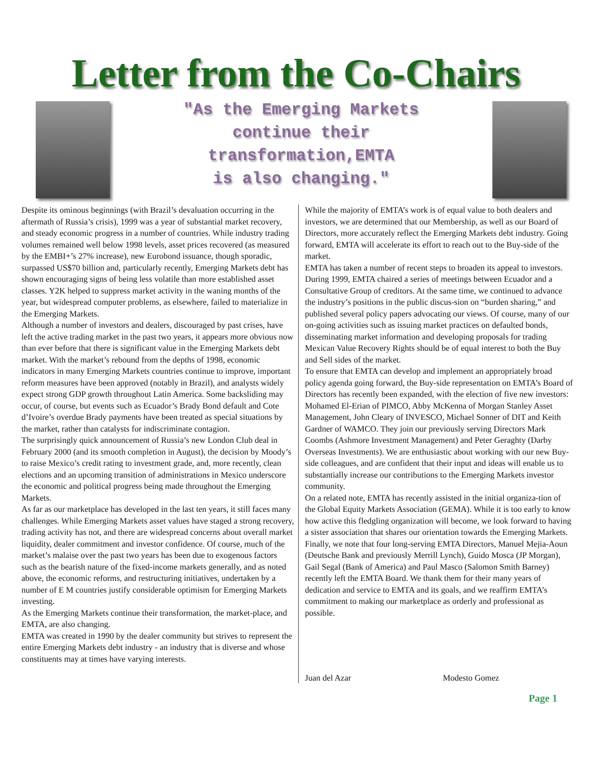Letter from the Co-Chairs
"As the Emerging Markets
continue their
transformation,EMTA
is also changing."
Despite its ominous beginnings (with Brazil’s devaluation occurring in the aftermath of Russia’s crisis), 1999 was a year of substantial market recovery, and steady economic progress in a number of countries. While industry trading volumes remained well below 1998 levels, asset prices recovered (as measured by the EMBI+’s 27% increase), new Eurobond issuance, though sporadic, surpassed US$70 billion and, particularly recently, Emerging Markets debt has shown encouraging signs of being less volatile than more established asset classes. Y2K helped to suppress market activity in the waning months of the year, but widespread computer problems, as elsewhere, failed to materialize in the Emerging Markets.
Although a number of investors and dealers, discouraged by past crises, have left the active trading market in the past two years, it appears more obvious now than ever before that there is significant value in the Emerging Markets debt market. With the market’s rebound from the depths of 1998, economic indicators in many Emerging Markets countries continue to improve, important reform measures have been approved (notably in Brazil), and analysts widely expect strong GDP growth throughout Latin America. Some backsliding may occur, of course, but events such as Ecuador’s Brady Bond default and Cote d’Ivoire’s overdue Brady payments have been treated as special situations by the market, rather than catalysts for indiscriminate contagion.
The surprisingly quick announcement of Russia’s new London Club deal in February 2000 (and its smooth completion in August), the decision by Moody’s to raise Mexico’s credit rating to investment grade, and, more recently, clean elections and an upcoming transition of administrations in Mexico underscore the economic and political progress being made throughout the Emerging Markets.
As far as our marketplace has developed in the last ten years, it still faces many challenges. While Emerging Markets asset values have staged a strong recovery, trading activity has not, and there are widespread concerns about overall market liquidity, dealer commitment and investor confidence. Of course, much of the market’s malaise over the past two years has been due to exogenous factors such as the bearish nature of the fixed-income markets generally, and as noted above, the economic reforms, and restructuring initiatives, undertaken by a number of E M countries justify considerable optimism for Emerging Markets investing.
As the Emerging Markets continue their transformation, the market-place, and EMTA, are also changing.
EMTA was created in 1990 by the dealer community but strives to represent the entire Emerging Markets debt industry - an industry that is diverse and whose constituents may at times have varying interests.
While the majority of EMTA’s work is of equal value to both dealers and investors, we are determined that our Membership, as well as our Board of Directors, more accurately reflect the Emerging Markets debt industry. Going forward, EMTA will accelerate its effort to reach out to the Buy-side of the market.
EMTA has taken a number of recent steps to broaden its appeal to investors. During 1999, EMTA chaired a series of meetings between Ecuador and a Consultative Group of creditors. At the same time, we continued to advance the industry’s positions in the public discus-sion on “burden sharing,” and published several policy papers advocating our views. Of course, many of our on-going activities such as issuing market practices on defaulted bonds, disseminating market information and developing proposals for trading Mexican Value Recovery Rights should be of equal interest to both the Buy and Sell sides of the market.
To ensure that EMTA can develop and implement an appropriately broad policy agenda going forward, the Buy-side representation on EMTA’s Board of Directors has recently been expanded, with the election of five new investors: Mohamed El-Erian of PIMCO, Abby McKenna of Morgan Stanley Asset Management, John Cleary of INVESCO, Michael Sonner of DIT and Keith Gardner of WAMCO. They join our previously serving Directors Mark Coombs (Ashmore Investment Management) and Peter Geraghty (Darby Overseas Investments). We are enthusiastic about working with our new Buy-side colleagues, and are confident that their input and ideas will enable us to substantially increase our contributions to the Emerging Markets investor community.
On a related note, EMTA has recently assisted in the initial organiza-tion of the Global Equity Markets Association (GEMA). While it is too early to know how active this fledgling organization will become, we look forward to having a sister association that shares our orientation towards the Emerging Markets.
Finally, we note that four long-serving EMTA Directors, Manuel Mejia-Aoun (Deutsche Bank and previously Merrill Lynch), Guido Mosca (JP Morgan), Gail Segal (Bank of America) and Paul Masco (Salomon Smith Barney) recently left the EMTA Board. We thank them for their many years of dedication and service to EMTA and its goals, and we reaffirm EMTA’s commitment to making our marketplace as orderly and professional as possible.
Juan del Azar Modesto Gomez
Page 1